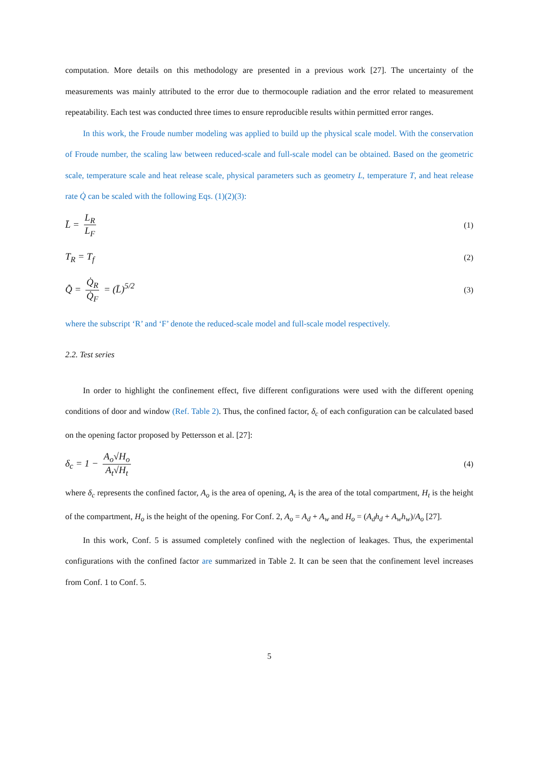computation. More details on this methodology are presented in a previous work [27]. The uncertainty of the measurements was mainly attributed to the error due to thermocouple radiation and the error related to measurement repeatability. Each test was conducted three times to ensure reproducible results within permitted error ranges.
In this work, the Froude number modeling was applied to build up the physical scale model. With the conservation of Froude number, the scaling law between reduced-scale and full-scale model can be obtained. Based on the geometric scale, temperature scale and heat release scale, physical parameters such as geometry L, temperature T, and heat release rate Q̇ can be scaled with the following Eqs. (1)(2)(3):
L̄ = L<sub>R</sub> L<sub>F</sub> (1)
T<sub>R</sub> = T<sub>f</sub> (2)
Q̇̄ = Q̇<sub>R</sub> Q̇<sub>F</sub> = (L̄)<sup>5/2</sup> (3)
where the subscript ‘R’ and ‘F’ denote the reduced-scale model and full-scale model respectively.
2.2. Test series
In order to highlight the confinement effect, five different configurations were used with the different opening conditions of door and window (Ref. Table 2). Thus, the confined factor, δ<sub>c</sub> of each configuration can be calculated based on the opening factor proposed by Pettersson et al. [27]:
δ<sub>c</sub> = 1 − A<sub>o</sub>√H<sub>o</sub> A<sub>t</sub>√H<sub>t</sub> (4)
where δ<sub>c</sub> represents the confined factor, A<sub>o</sub> is the area of opening, A<sub>t</sub> is the area of the total compartment, H<sub>t</sub> is the height of the compartment, H<sub>o</sub> is the height of the opening. For Conf. 2, A<sub>o</sub> = A<sub>d</sub> + A<sub>w</sub> and H<sub>o</sub> = (A<sub>d</sub>h<sub>d</sub> + A<sub>w</sub>h<sub>w</sub>)/A<sub>o</sub> [27].
In this work, Conf. 5 is assumed completely confined with the neglection of leakages. Thus, the experimental configurations with the confined factor are summarized in Table 2. It can be seen that the confinement level increases from Conf. 1 to Conf. 5.
5